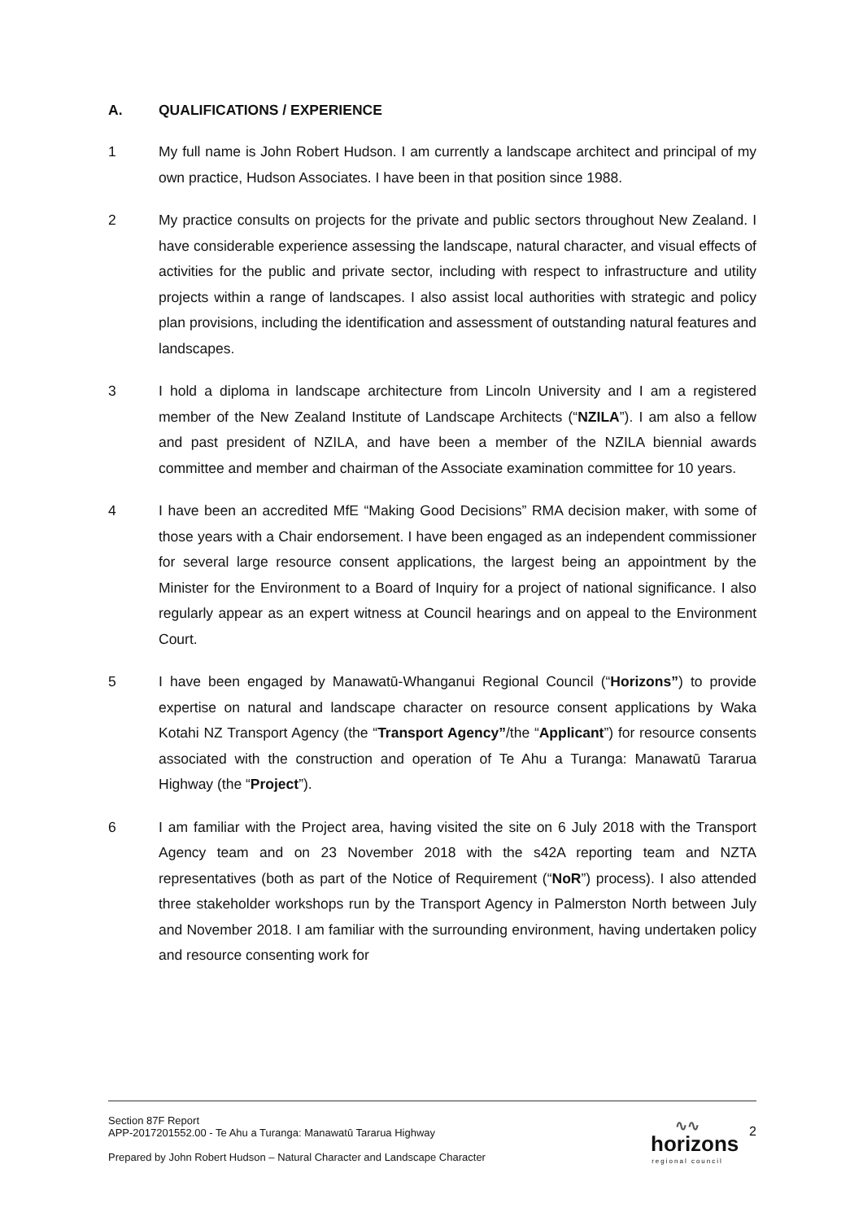A. QUALIFICATIONS / EXPERIENCE
1 My full name is John Robert Hudson. I am currently a landscape architect and principal of my own practice, Hudson Associates. I have been in that position since 1988.
2 My practice consults on projects for the private and public sectors throughout New Zealand. I have considerable experience assessing the landscape, natural character, and visual effects of activities for the public and private sector, including with respect to infrastructure and utility projects within a range of landscapes. I also assist local authorities with strategic and policy plan provisions, including the identification and assessment of outstanding natural features and landscapes.
3 I hold a diploma in landscape architecture from Lincoln University and I am a registered member of the New Zealand Institute of Landscape Architects (“NZILA”). I am also a fellow and past president of NZILA, and have been a member of the NZILA biennial awards committee and member and chairman of the Associate examination committee for 10 years.
4 I have been an accredited MfE “Making Good Decisions” RMA decision maker, with some of those years with a Chair endorsement. I have been engaged as an independent commissioner for several large resource consent applications, the largest being an appointment by the Minister for the Environment to a Board of Inquiry for a project of national significance. I also regularly appear as an expert witness at Council hearings and on appeal to the Environment Court.
5 I have been engaged by Manawatū-Whanganui Regional Council (“Horizons”) to provide expertise on natural and landscape character on resource consent applications by Waka Kotahi NZ Transport Agency (the “Transport Agency”/the “Applicant”) for resource consents associated with the construction and operation of Te Ahu a Turanga: Manawatū Tararua Highway (the “Project”).
6 I am familiar with the Project area, having visited the site on 6 July 2018 with the Transport Agency team and on 23 November 2018 with the s42A reporting team and NZTA representatives (both as part of the Notice of Requirement (“NoR”) process). I also attended three stakeholder workshops run by the Transport Agency in Palmerston North between July and November 2018. I am familiar with the surrounding environment, having undertaken policy and resource consenting work for
Section 87F Report
APP-2017201552.00 - Te Ahu a Turanga: Manawatū Tararua Highway
Prepared by John Robert Hudson – Natural Character and Landscape Character
∿∿
horizons
regional council
2